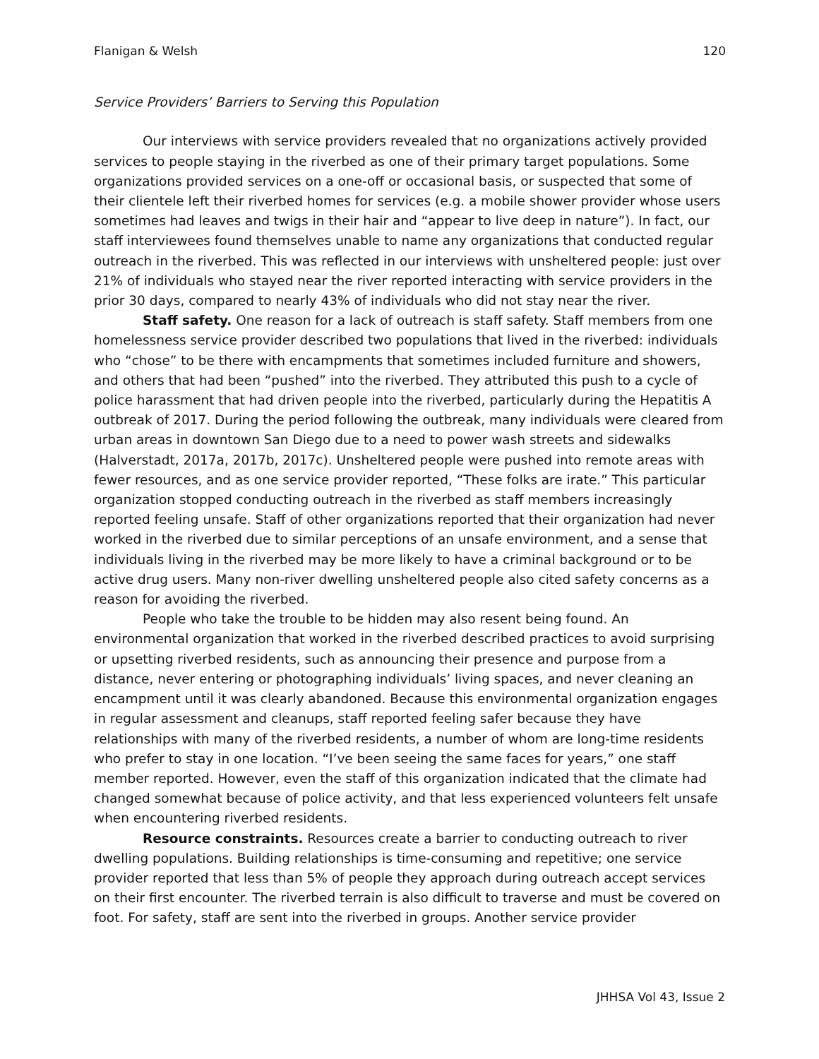Flanigan & Welsh 120
Service Providers’ Barriers to Serving this Population
Our interviews with service providers revealed that no organizations actively provided services to people staying in the riverbed as one of their primary target populations. Some organizations provided services on a one-off or occasional basis, or suspected that some of their clientele left their riverbed homes for services (e.g. a mobile shower provider whose users sometimes had leaves and twigs in their hair and “appear to live deep in nature”). In fact, our staff interviewees found themselves unable to name any organizations that conducted regular outreach in the riverbed. This was reflected in our interviews with unsheltered people: just over 21% of individuals who stayed near the river reported interacting with service providers in the prior 30 days, compared to nearly 43% of individuals who did not stay near the river.
Staff safety. One reason for a lack of outreach is staff safety. Staff members from one homelessness service provider described two populations that lived in the riverbed: individuals who “chose” to be there with encampments that sometimes included furniture and showers, and others that had been “pushed” into the riverbed. They attributed this push to a cycle of police harassment that had driven people into the riverbed, particularly during the Hepatitis A outbreak of 2017. During the period following the outbreak, many individuals were cleared from urban areas in downtown San Diego due to a need to power wash streets and sidewalks (Halverstadt, 2017a, 2017b, 2017c). Unsheltered people were pushed into remote areas with fewer resources, and as one service provider reported, “These folks are irate.” This particular organization stopped conducting outreach in the riverbed as staff members increasingly reported feeling unsafe. Staff of other organizations reported that their organization had never worked in the riverbed due to similar perceptions of an unsafe environment, and a sense that individuals living in the riverbed may be more likely to have a criminal background or to be active drug users. Many non-river dwelling unsheltered people also cited safety concerns as a reason for avoiding the riverbed.
People who take the trouble to be hidden may also resent being found. An environmental organization that worked in the riverbed described practices to avoid surprising or upsetting riverbed residents, such as announcing their presence and purpose from a distance, never entering or photographing individuals’ living spaces, and never cleaning an encampment until it was clearly abandoned. Because this environmental organization engages in regular assessment and cleanups, staff reported feeling safer because they have relationships with many of the riverbed residents, a number of whom are long-time residents who prefer to stay in one location. “I’ve been seeing the same faces for years,” one staff member reported. However, even the staff of this organization indicated that the climate had changed somewhat because of police activity, and that less experienced volunteers felt unsafe when encountering riverbed residents.
Resource constraints. Resources create a barrier to conducting outreach to river dwelling populations. Building relationships is time-consuming and repetitive; one service provider reported that less than 5% of people they approach during outreach accept services on their first encounter. The riverbed terrain is also difficult to traverse and must be covered on foot. For safety, staff are sent into the riverbed in groups. Another service provider
JHHSA Vol 43, Issue 2